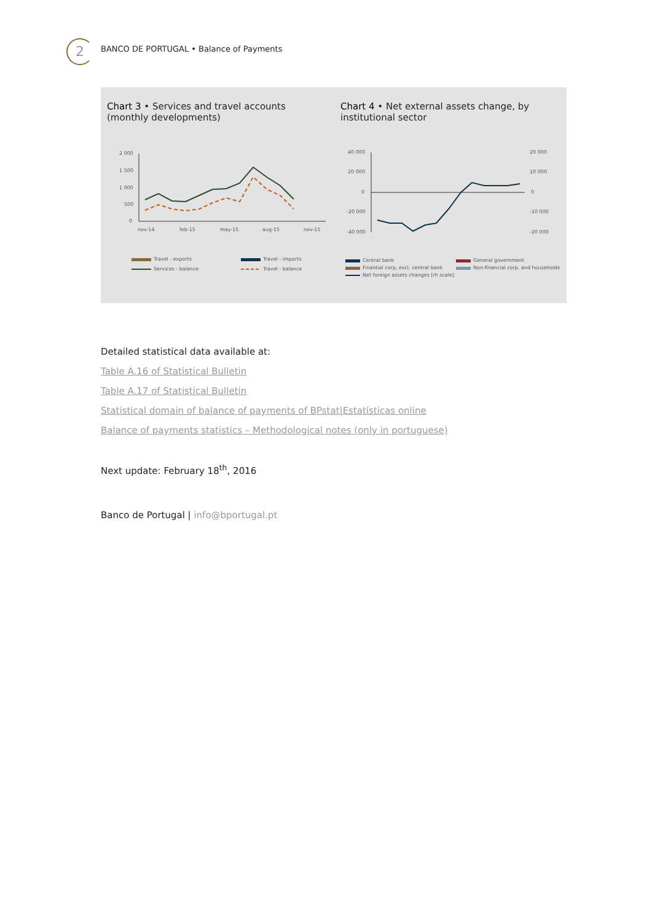2
BANCO DE PORTUGAL • Balance of Payments
Chart 3 • Services and travel accounts (monthly developments)
2 000
1 500
1 000
500
0
nov-14
feb-15
may-15
aug-15
nov-15
Travel - exports
Travel - imports
Services - balance
Travel - balance
Chart 4 • Net external assets change, by institutional sector
40 000
20 000
0
-20 000
-40 000
20 000
10 000
0
-10 000
-20 000
Central bank
General government
Finantial corp, excl. central bank
Non-financial corp. and households
Net foreign assets changes [rh scale]
Detailed statistical data available at:
Table A.16 of Statistical Bulletin
Table A.17 of Statistical Bulletin
Statistical domain of balance of payments of BPstat|Estatísticas online
Balance of payments statistics – Methodological notes (only in portuguese)
Next update: February 18<sup>th</sup>, 2016
Banco de Portugal | info@bportugal.pt